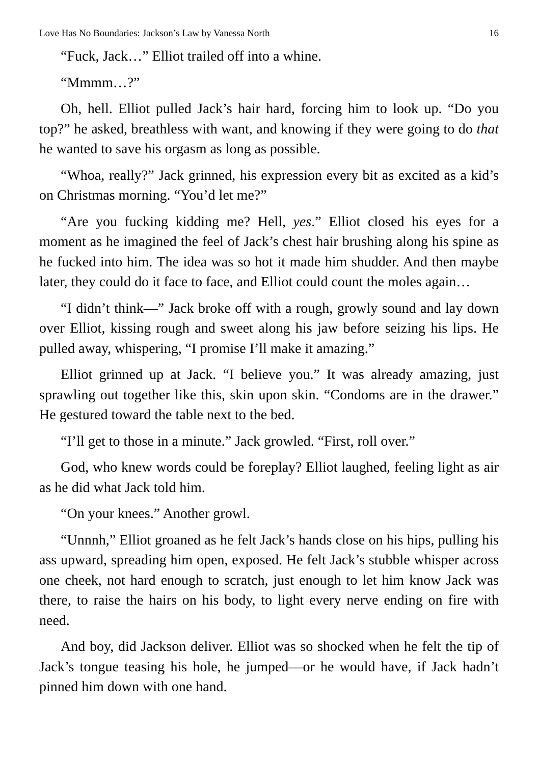Love Has No Boundaries: Jackson’s Law by Vanessa North 16
“Fuck, Jack…” Elliot trailed off into a whine.
“Mmmm…?”
Oh, hell. Elliot pulled Jack’s hair hard, forcing him to look up. “Do you top?” he asked, breathless with want, and knowing if they were going to do that he wanted to save his orgasm as long as possible.
“Whoa, really?” Jack grinned, his expression every bit as excited as a kid’s on Christmas morning. “You’d let me?”
“Are you fucking kidding me? Hell, yes.” Elliot closed his eyes for a moment as he imagined the feel of Jack’s chest hair brushing along his spine as he fucked into him. The idea was so hot it made him shudder. And then maybe later, they could do it face to face, and Elliot could count the moles again…
“I didn’t think—” Jack broke off with a rough, growly sound and lay down over Elliot, kissing rough and sweet along his jaw before seizing his lips. He pulled away, whispering, “I promise I’ll make it amazing.”
Elliot grinned up at Jack. “I believe you.” It was already amazing, just sprawling out together like this, skin upon skin. “Condoms are in the drawer.” He gestured toward the table next to the bed.
“I’ll get to those in a minute.” Jack growled. “First, roll over.”
God, who knew words could be foreplay? Elliot laughed, feeling light as air as he did what Jack told him.
“On your knees.” Another growl.
“Unnnh,” Elliot groaned as he felt Jack’s hands close on his hips, pulling his ass upward, spreading him open, exposed. He felt Jack’s stubble whisper across one cheek, not hard enough to scratch, just enough to let him know Jack was there, to raise the hairs on his body, to light every nerve ending on fire with need.
And boy, did Jackson deliver. Elliot was so shocked when he felt the tip of Jack’s tongue teasing his hole, he jumped—or he would have, if Jack hadn’t pinned him down with one hand.